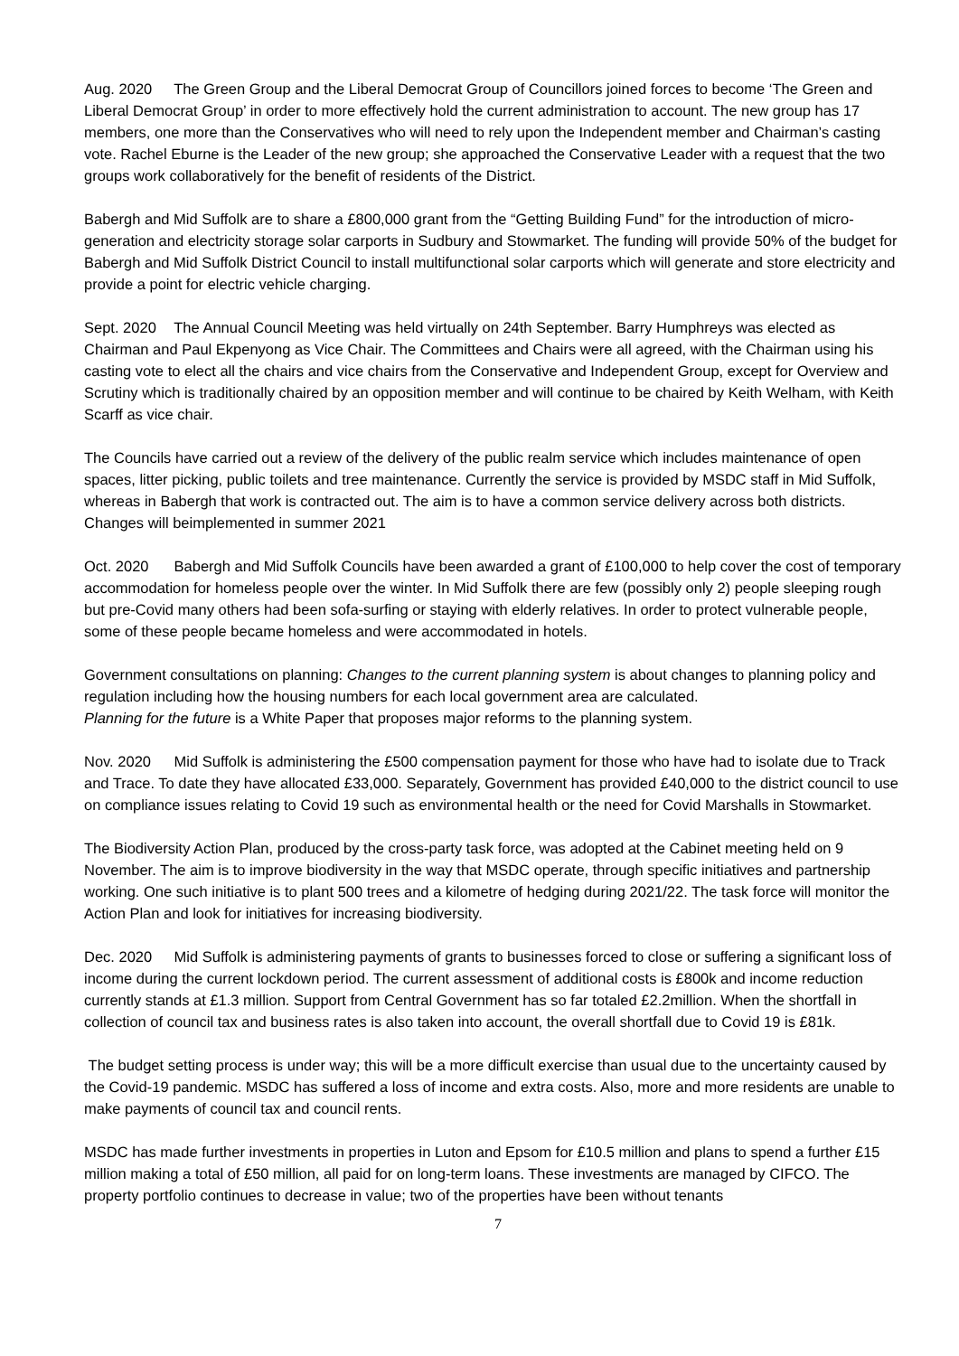Aug. 2020 The Green Group and the Liberal Democrat Group of Councillors joined forces to become ‘The Green and Liberal Democrat Group’ in order to more effectively hold the current administration to account. The new group has 17 members, one more than the Conservatives who will need to rely upon the Independent member and Chairman’s casting vote. Rachel Eburne is the Leader of the new group; she approached the Conservative Leader with a request that the two groups work collaboratively for the benefit of residents of the District.
Babergh and Mid Suffolk are to share a £800,000 grant from the “Getting Building Fund” for the introduction of micro-generation and electricity storage solar carports in Sudbury and Stowmarket. The funding will provide 50% of the budget for Babergh and Mid Suffolk District Council to install multifunctional solar carports which will generate and store electricity and provide a point for electric vehicle charging.
Sept. 2020 The Annual Council Meeting was held virtually on 24th September. Barry Humphreys was elected as Chairman and Paul Ekpenyong as Vice Chair. The Committees and Chairs were all agreed, with the Chairman using his casting vote to elect all the chairs and vice chairs from the Conservative and Independent Group, except for Overview and Scrutiny which is traditionally chaired by an opposition member and will continue to be chaired by Keith Welham, with Keith Scarff as vice chair.
The Councils have carried out a review of the delivery of the public realm service which includes maintenance of open spaces, litter picking, public toilets and tree maintenance. Currently the service is provided by MSDC staff in Mid Suffolk, whereas in Babergh that work is contracted out. The aim is to have a common service delivery across both districts. Changes will beimplemented in summer 2021
Oct. 2020 Babergh and Mid Suffolk Councils have been awarded a grant of £100,000 to help cover the cost of temporary accommodation for homeless people over the winter. In Mid Suffolk there are few (possibly only 2) people sleeping rough but pre-Covid many others had been sofa-surfing or staying with elderly relatives. In order to protect vulnerable people, some of these people became homeless and were accommodated in hotels.
Government consultations on planning: Changes to the current planning system is about changes to planning policy and regulation including how the housing numbers for each local government area are calculated.
Planning for the future is a White Paper that proposes major reforms to the planning system.
Nov. 2020 Mid Suffolk is administering the £500 compensation payment for those who have had to isolate due to Track and Trace. To date they have allocated £33,000. Separately, Government has provided £40,000 to the district council to use on compliance issues relating to Covid 19 such as environmental health or the need for Covid Marshalls in Stowmarket.
The Biodiversity Action Plan, produced by the cross-party task force, was adopted at the Cabinet meeting held on 9 November. The aim is to improve biodiversity in the way that MSDC operate, through specific initiatives and partnership working. One such initiative is to plant 500 trees and a kilometre of hedging during 2021/22. The task force will monitor the Action Plan and look for initiatives for increasing biodiversity.
Dec. 2020 Mid Suffolk is administering payments of grants to businesses forced to close or suffering a significant loss of income during the current lockdown period. The current assessment of additional costs is £800k and income reduction currently stands at £1.3 million. Support from Central Government has so far totaled £2.2million. When the shortfall in collection of council tax and business rates is also taken into account, the overall shortfall due to Covid 19 is £81k.
The budget setting process is under way; this will be a more difficult exercise than usual due to the uncertainty caused by the Covid-19 pandemic. MSDC has suffered a loss of income and extra costs. Also, more and more residents are unable to make payments of council tax and council rents.
MSDC has made further investments in properties in Luton and Epsom for £10.5 million and plans to spend a further £15 million making a total of £50 million, all paid for on long-term loans. These investments are managed by CIFCO. The property portfolio continues to decrease in value; two of the properties have been without tenants
7